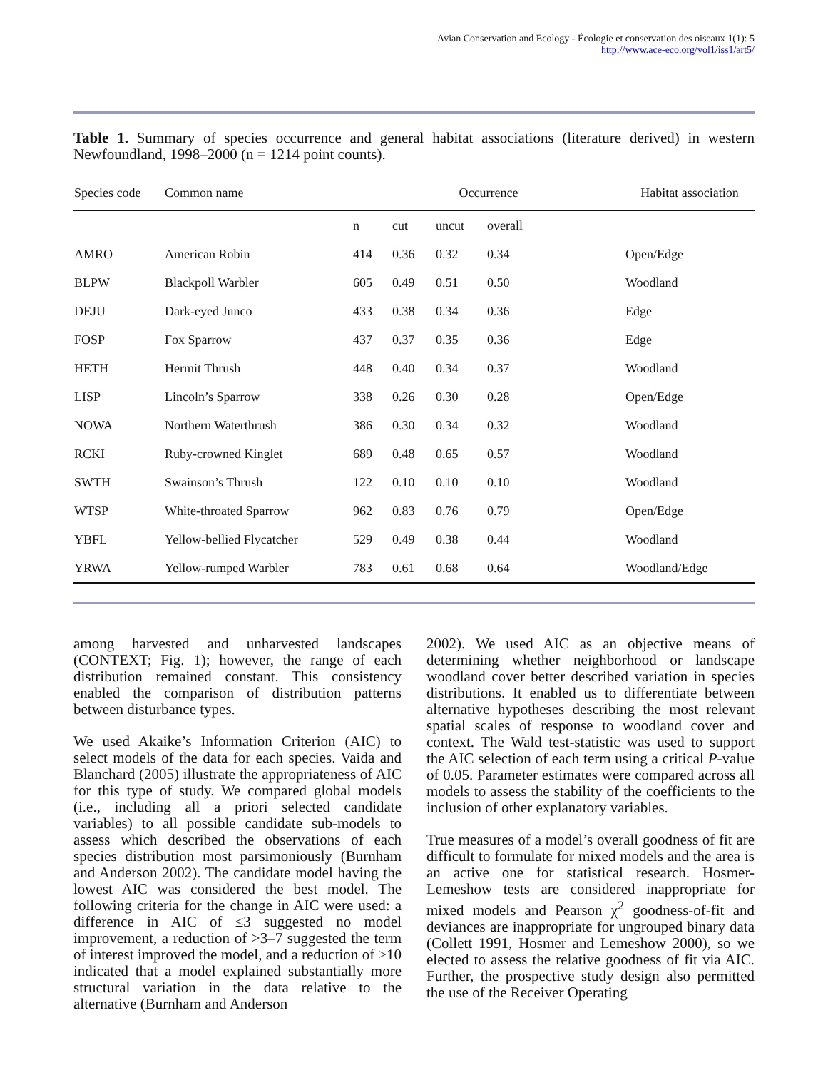Avian Conservation and Ecology - Écologie et conservation des oiseaux 1(1): 5
http://www.ace-eco.org/vol1/iss1/art5/
Table 1. Summary of species occurrence and general habitat associations (literature derived) in western Newfoundland, 1998–2000 (n = 1214 point counts).
| Species code | Common name | Occurrence | | | | | Habitat association |
| --- | --- | --- | --- | --- | --- | --- | --- |
| | | n | cut | uncut | overall | | |
| AMRO | American Robin | 414 | 0.36 | 0.32 | 0.34 | | Open/Edge |
| BLPW | Blackpoll Warbler | 605 | 0.49 | 0.51 | 0.50 | | Woodland |
| DEJU | Dark-eyed Junco | 433 | 0.38 | 0.34 | 0.36 | | Edge |
| FOSP | Fox Sparrow | 437 | 0.37 | 0.35 | 0.36 | | Edge |
| HETH | Hermit Thrush | 448 | 0.40 | 0.34 | 0.37 | | Woodland |
| LISP | Lincoln’s Sparrow | 338 | 0.26 | 0.30 | 0.28 | | Open/Edge |
| NOWA | Northern Waterthrush | 386 | 0.30 | 0.34 | 0.32 | | Woodland |
| RCKI | Ruby-crowned Kinglet | 689 | 0.48 | 0.65 | 0.57 | | Woodland |
| SWTH | Swainson’s Thrush | 122 | 0.10 | 0.10 | 0.10 | | Woodland |
| WTSP | White-throated Sparrow | 962 | 0.83 | 0.76 | 0.79 | | Open/Edge |
| YBFL | Yellow-bellied Flycatcher | 529 | 0.49 | 0.38 | 0.44 | | Woodland |
| YRWA | Yellow-rumped Warbler | 783 | 0.61 | 0.68 | 0.64 | | Woodland/Edge |
among harvested and unharvested landscapes (CONTEXT; Fig. 1); however, the range of each distribution remained constant. This consistency enabled the comparison of distribution patterns between disturbance types.
We used Akaike’s Information Criterion (AIC) to select models of the data for each species. Vaida and Blanchard (2005) illustrate the appropriateness of AIC for this type of study. We compared global models (i.e., including all a priori selected candidate variables) to all possible candidate sub-models to assess which described the observations of each species distribution most parsimoniously (Burnham and Anderson 2002). The candidate model having the lowest AIC was considered the best model. The following criteria for the change in AIC were used: a difference in AIC of ≤3 suggested no model improvement, a reduction of >3–7 suggested the term of interest improved the model, and a reduction of ≥10 indicated that a model explained substantially more structural variation in the data relative to the alternative (Burnham and Anderson
2002). We used AIC as an objective means of determining whether neighborhood or landscape woodland cover better described variation in species distributions. It enabled us to differentiate between alternative hypotheses describing the most relevant spatial scales of response to woodland cover and context. The Wald test-statistic was used to support the AIC selection of each term using a critical P-value of 0.05. Parameter estimates were compared across all models to assess the stability of the coefficients to the inclusion of other explanatory variables.
True measures of a model’s overall goodness of fit are difficult to formulate for mixed models and the area is an active one for statistical research. Hosmer-Lemeshow tests are considered inappropriate for mixed models and Pearson χ<sup>2</sup> goodness-of-fit and deviances are inappropriate for ungrouped binary data (Collett 1991, Hosmer and Lemeshow 2000), so we elected to assess the relative goodness of fit via AIC. Further, the prospective study design also permitted the use of the Receiver Operating